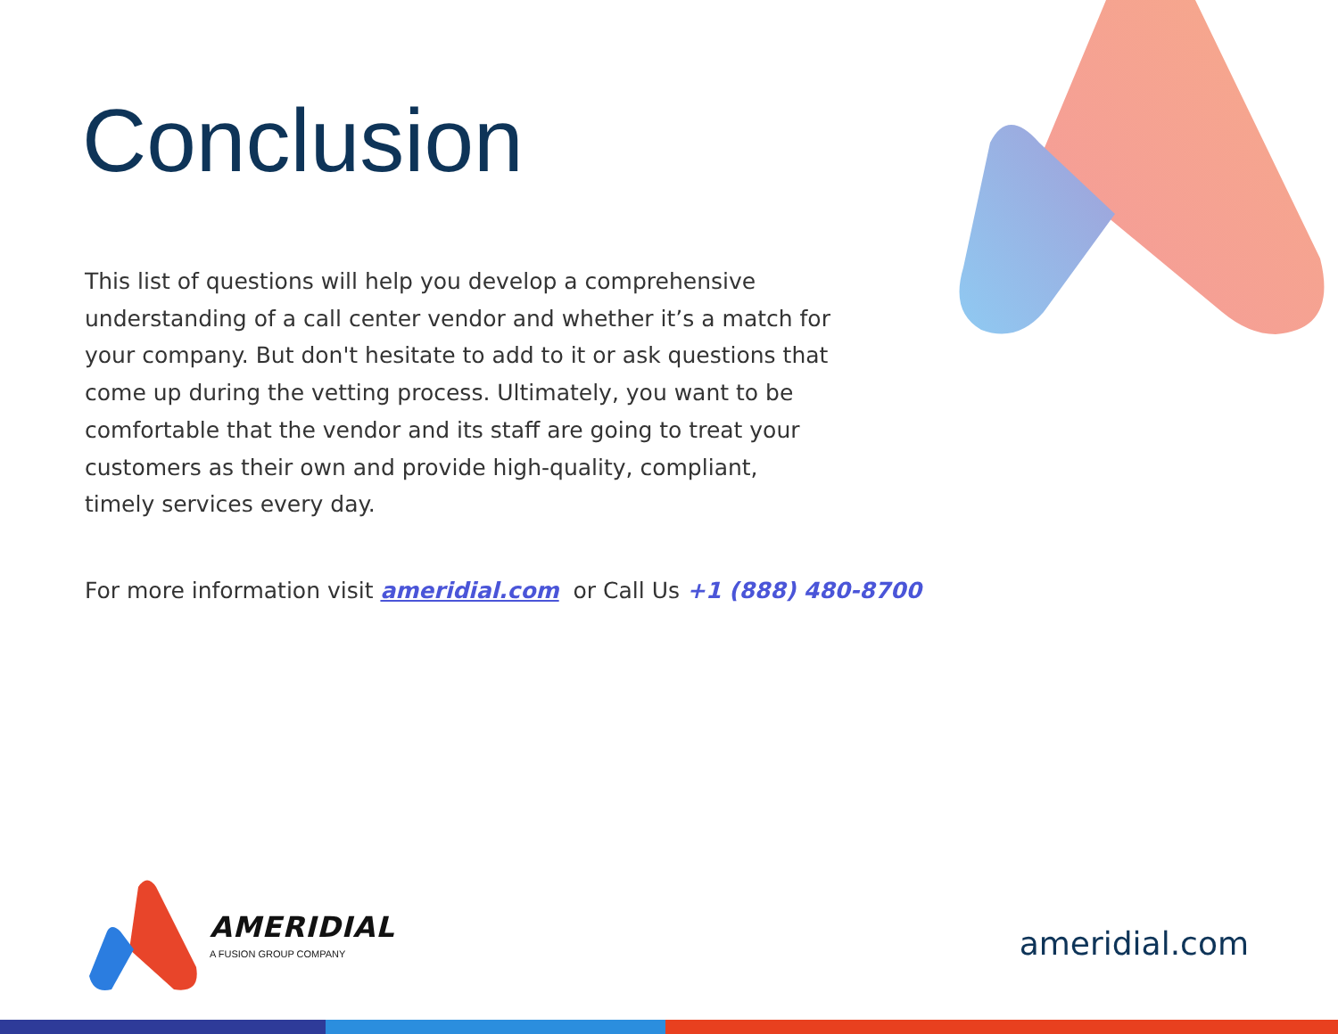Conclusion
This list of questions will help you develop a comprehensive understanding of a call center vendor and whether it’s a match for your company. But don't hesitate to add to it or ask questions that come up during the vetting process. Ultimately, you want to be comfortable that the vendor and its staff are going to treat your customers as their own and provide high-quality, compliant, timely services every day.
For more information visit ameridial.com or Call Us +1 (888) 480-8700
AMERIDIAL
A FUSION GROUP COMPANY
ameridial.com